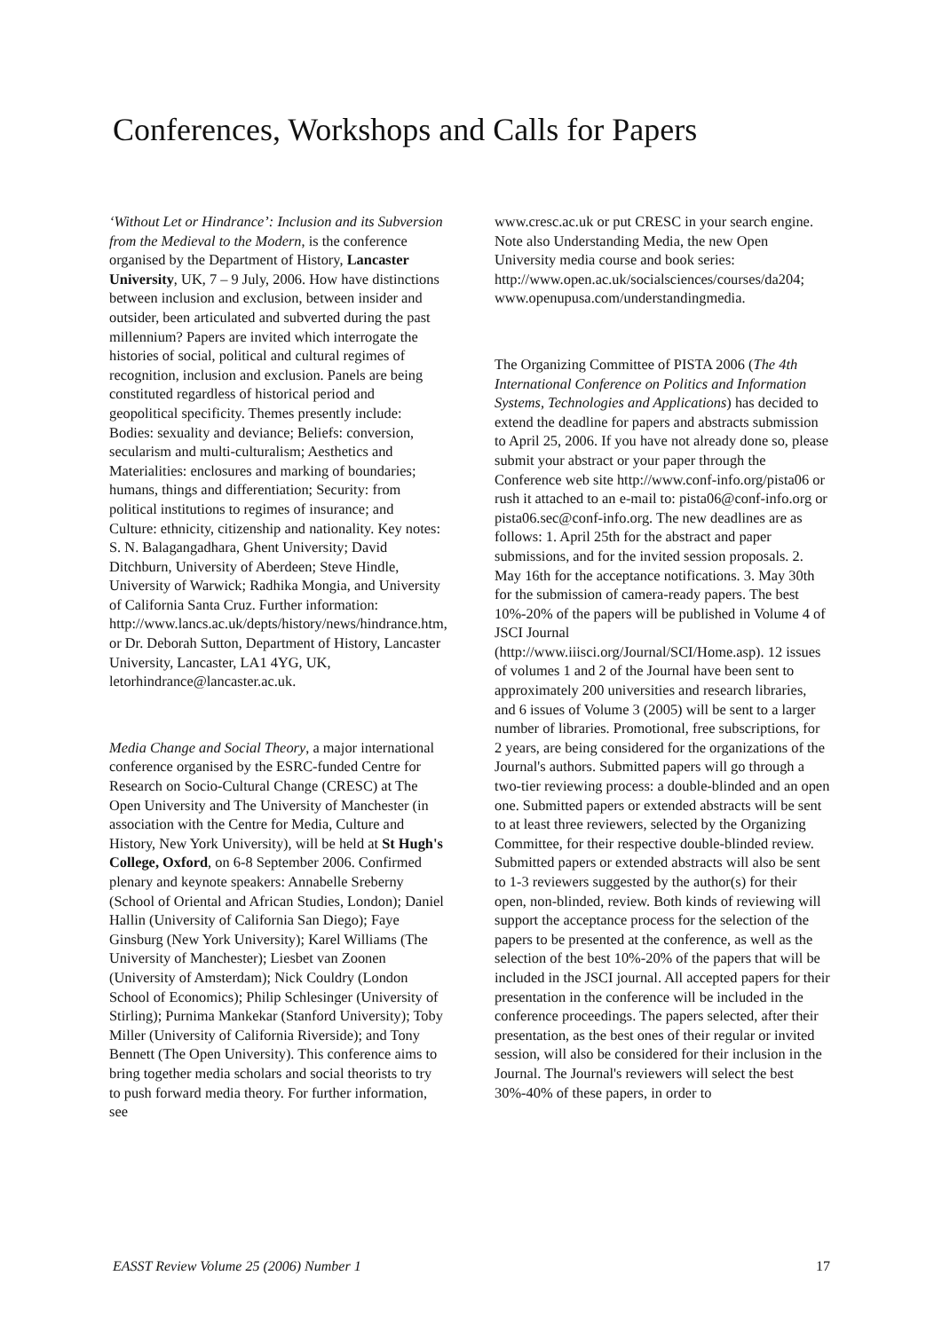Conferences, Workshops and Calls for Papers
‘Without Let or Hindrance’: Inclusion and its Subversion from the Medieval to the Modern, is the conference organised by the Department of History, Lancaster University, UK, 7 – 9 July, 2006. How have distinctions between inclusion and exclusion, between insider and outsider, been articulated and subverted during the past millennium? Papers are invited which interrogate the histories of social, political and cultural regimes of recognition, inclusion and exclusion. Panels are being constituted regardless of historical period and geopolitical specificity. Themes presently include: Bodies: sexuality and deviance; Beliefs: conversion, secularism and multi-culturalism; Aesthetics and Materialities: enclosures and marking of boundaries; humans, things and differentiation; Security: from political institutions to regimes of insurance; and Culture: ethnicity, citizenship and nationality. Key notes: S. N. Balagangadhara, Ghent University; David Ditchburn, University of Aberdeen; Steve Hindle, University of Warwick; Radhika Mongia, and University of California Santa Cruz. Further information: http://www.lancs.ac.uk/depts/history/news/hindrance.htm, or Dr. Deborah Sutton, Department of History, Lancaster University, Lancaster, LA1 4YG, UK, letorhindrance@lancaster.ac.uk.
Media Change and Social Theory, a major international conference organised by the ESRC-funded Centre for Research on Socio-Cultural Change (CRESC) at The Open University and The University of Manchester (in association with the Centre for Media, Culture and History, New York University), will be held at St Hugh's College, Oxford, on 6-8 September 2006. Confirmed plenary and keynote speakers: Annabelle Sreberny (School of Oriental and African Studies, London); Daniel Hallin (University of California San Diego); Faye Ginsburg (New York University); Karel Williams (The University of Manchester); Liesbet van Zoonen (University of Amsterdam); Nick Couldry (London School of Economics); Philip Schlesinger (University of Stirling); Purnima Mankekar (Stanford University); Toby Miller (University of California Riverside); and Tony Bennett (The Open University). This conference aims to bring together media scholars and social theorists to try to push forward media theory. For further information, see
www.cresc.ac.uk or put CRESC in your search engine. Note also Understanding Media, the new Open University media course and book series: http://www.open.ac.uk/socialsciences/courses/da204; www.openupusa.com/understandingmedia.
The Organizing Committee of PISTA 2006 (The 4th International Conference on Politics and Information Systems, Technologies and Applications) has decided to extend the deadline for papers and abstracts submission to April 25, 2006. If you have not already done so, please submit your abstract or your paper through the Conference web site http://www.conf-info.org/pista06 or rush it attached to an e-mail to: pista06@conf-info.org or pista06.sec@conf-info.org. The new deadlines are as follows: 1. April 25th for the abstract and paper submissions, and for the invited session proposals. 2. May 16th for the acceptance notifications. 3. May 30th for the submission of camera-ready papers. The best 10%-20% of the papers will be published in Volume 4 of JSCI Journal (http://www.iiisci.org/Journal/SCI/Home.asp). 12 issues of volumes 1 and 2 of the Journal have been sent to approximately 200 universities and research libraries, and 6 issues of Volume 3 (2005) will be sent to a larger number of libraries. Promotional, free subscriptions, for 2 years, are being considered for the organizations of the Journal's authors. Submitted papers will go through a two-tier reviewing process: a double-blinded and an open one. Submitted papers or extended abstracts will be sent to at least three reviewers, selected by the Organizing Committee, for their respective double-blinded review. Submitted papers or extended abstracts will also be sent to 1-3 reviewers suggested by the author(s) for their open, non-blinded, review. Both kinds of reviewing will support the acceptance process for the selection of the papers to be presented at the conference, as well as the selection of the best 10%-20% of the papers that will be included in the JSCI journal. All accepted papers for their presentation in the conference will be included in the conference proceedings. The papers selected, after their presentation, as the best ones of their regular or invited session, will also be considered for their inclusion in the Journal. The Journal's reviewers will select the best 30%-40% of these papers, in order to
EASST Review Volume 25 (2006) Number 1 17